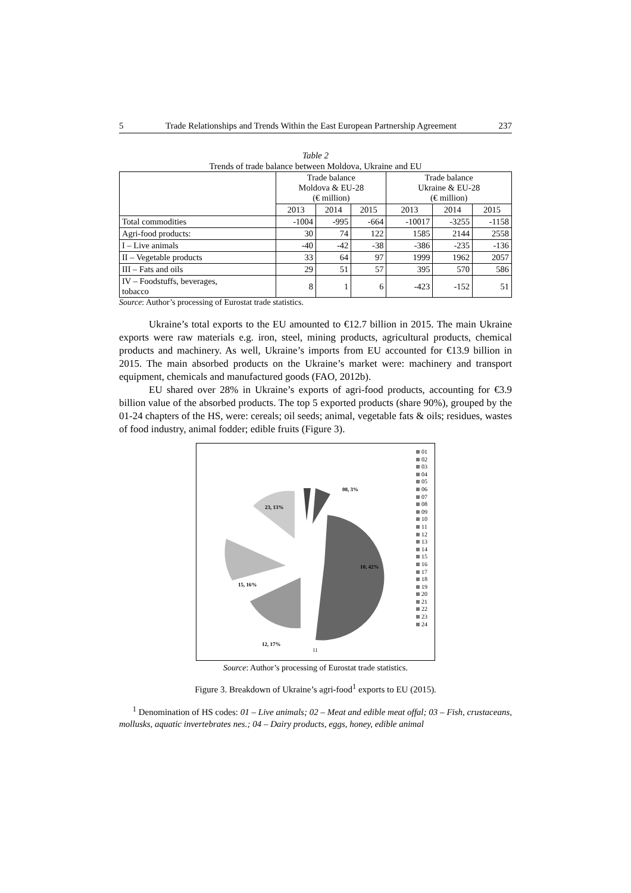5 Trade Relationships and Trends Within the East European Partnership Agreement 237
Table 2
Trends of trade balance between Moldova, Ukraine and EU
| | Trade balance Moldova & EU-28 (€ million) | | | Trade balance Ukraine & EU-28 (€ million) | | |
| --- | --- | --- | --- | --- | --- | --- |
| | 2013 | 2014 | 2015 | 2013 | 2014 | 2015 |
| Total commodities | -1004 | -995 | -664 | -10017 | -3255 | -1158 |
| Agri-food products: | 30 | 74 | 122 | 1585 | 2144 | 2558 |
| I – Live animals | -40 | -42 | -38 | -386 | -235 | -136 |
| II – Vegetable products | 33 | 64 | 97 | 1999 | 1962 | 2057 |
| III – Fats and oils | 29 | 51 | 57 | 395 | 570 | 586 |
| IV – Foodstuffs, beverages, tobacco | 8 | 1 | 6 | -423 | -152 | 51 |
Source: Author’s processing of Eurostat trade statistics.
Ukraine’s total exports to the EU amounted to €12.7 billion in 2015. The main Ukraine exports were raw materials e.g. iron, steel, mining products, agricultural products, chemical products and machinery. As well, Ukraine’s imports from EU accounted for €13.9 billion in 2015. The main absorbed products on the Ukraine’s market were: machinery and transport equipment, chemicals and manufactured goods (FAO, 2012b).
EU shared over 28% in Ukraine’s exports of agri-food products, accounting for €3.9 billion value of the absorbed products. The top 5 exported products (share 90%), grouped by the 01-24 chapters of the HS, were: cereals; oil seeds; animal, vegetable fats & oils; residues, wastes of food industry, animal fodder; edible fruits (Figure 3).
15, 16%
10, 42%
12, 17%
23, 13%
08, 3%
11
01
02
03
04
05
06
07
08
09
10
11
12
13
14
15
16
17
18
19
20
21
22
23
24
Source: Author’s processing of Eurostat trade statistics.
Figure 3. Breakdown of Ukraine’s agri-food<sup>1</sup> exports to EU (2015).
<sup>1</sup> Denomination of HS codes: 01 – Live animals; 02 – Meat and edible meat offal; 03 – Fish, crustaceans, mollusks, aquatic invertebrates nes.; 04 – Dairy products, eggs, honey, edible animal